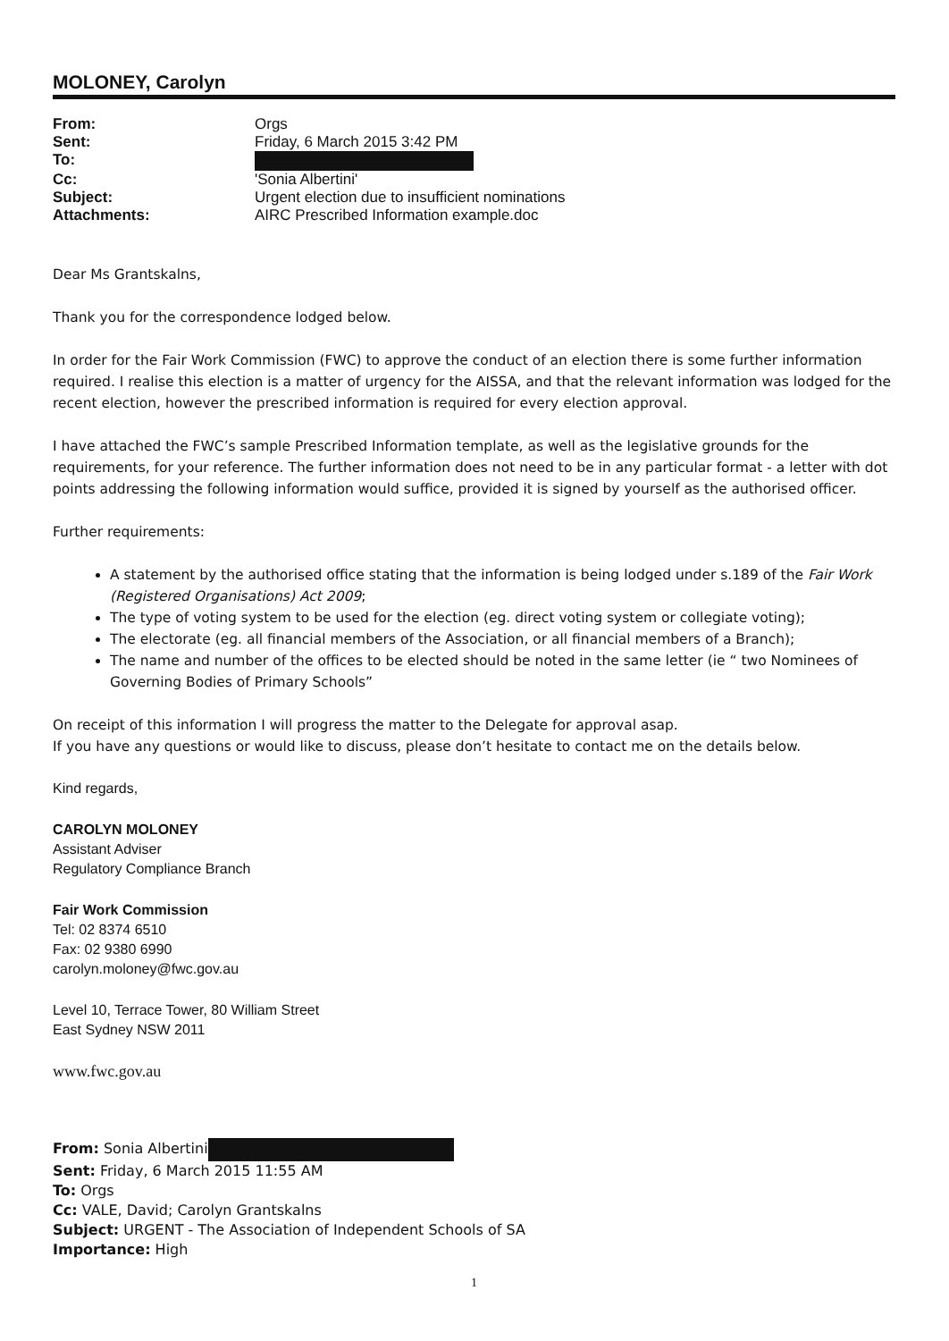MOLONEY, Carolyn
| From: | Orgs |
| Sent: | Friday, 6 March 2015 3:42 PM |
| To: | |
| Cc: | 'Sonia Albertini' |
| Subject: | Urgent election due to insufficient nominations |
| Attachments: | AIRC Prescribed Information example.doc |
Dear Ms Grantskalns,
Thank you for the correspondence lodged below.
In order for the Fair Work Commission (FWC) to approve the conduct of an election there is some further information required. I realise this election is a matter of urgency for the AISSA, and that the relevant information was lodged for the recent election, however the prescribed information is required for every election approval.
I have attached the FWC’s sample Prescribed Information template, as well as the legislative grounds for the requirements, for your reference. The further information does not need to be in any particular format - a letter with dot points addressing the following information would suffice, provided it is signed by yourself as the authorised officer.
Further requirements:
A statement by the authorised office stating that the information is being lodged under s.189 of the Fair Work (Registered Organisations) Act 2009;
The type of voting system to be used for the election (eg. direct voting system or collegiate voting);
The electorate (eg. all financial members of the Association, or all financial members of a Branch);
The name and number of the offices to be elected should be noted in the same letter (ie “ two Nominees of Governing Bodies of Primary Schools”
On receipt of this information I will progress the matter to the Delegate for approval asap.
If you have any questions or would like to discuss, please don’t hesitate to contact me on the details below.
Kind regards,
CAROLYN MOLONEY
Assistant Adviser
Regulatory Compliance Branch
Fair Work Commission
Tel: 02 8374 6510
Fax: 02 9380 6990
carolyn.moloney@fwc.gov.au
Level 10, Terrace Tower, 80 William Street
East Sydney NSW 2011
www.fwc.gov.au
From: Sonia Albertini
Sent: Friday, 6 March 2015 11:55 AM
To: Orgs
Cc: VALE, David; Carolyn Grantskalns
Subject: URGENT - The Association of Independent Schools of SA
Importance: High
1